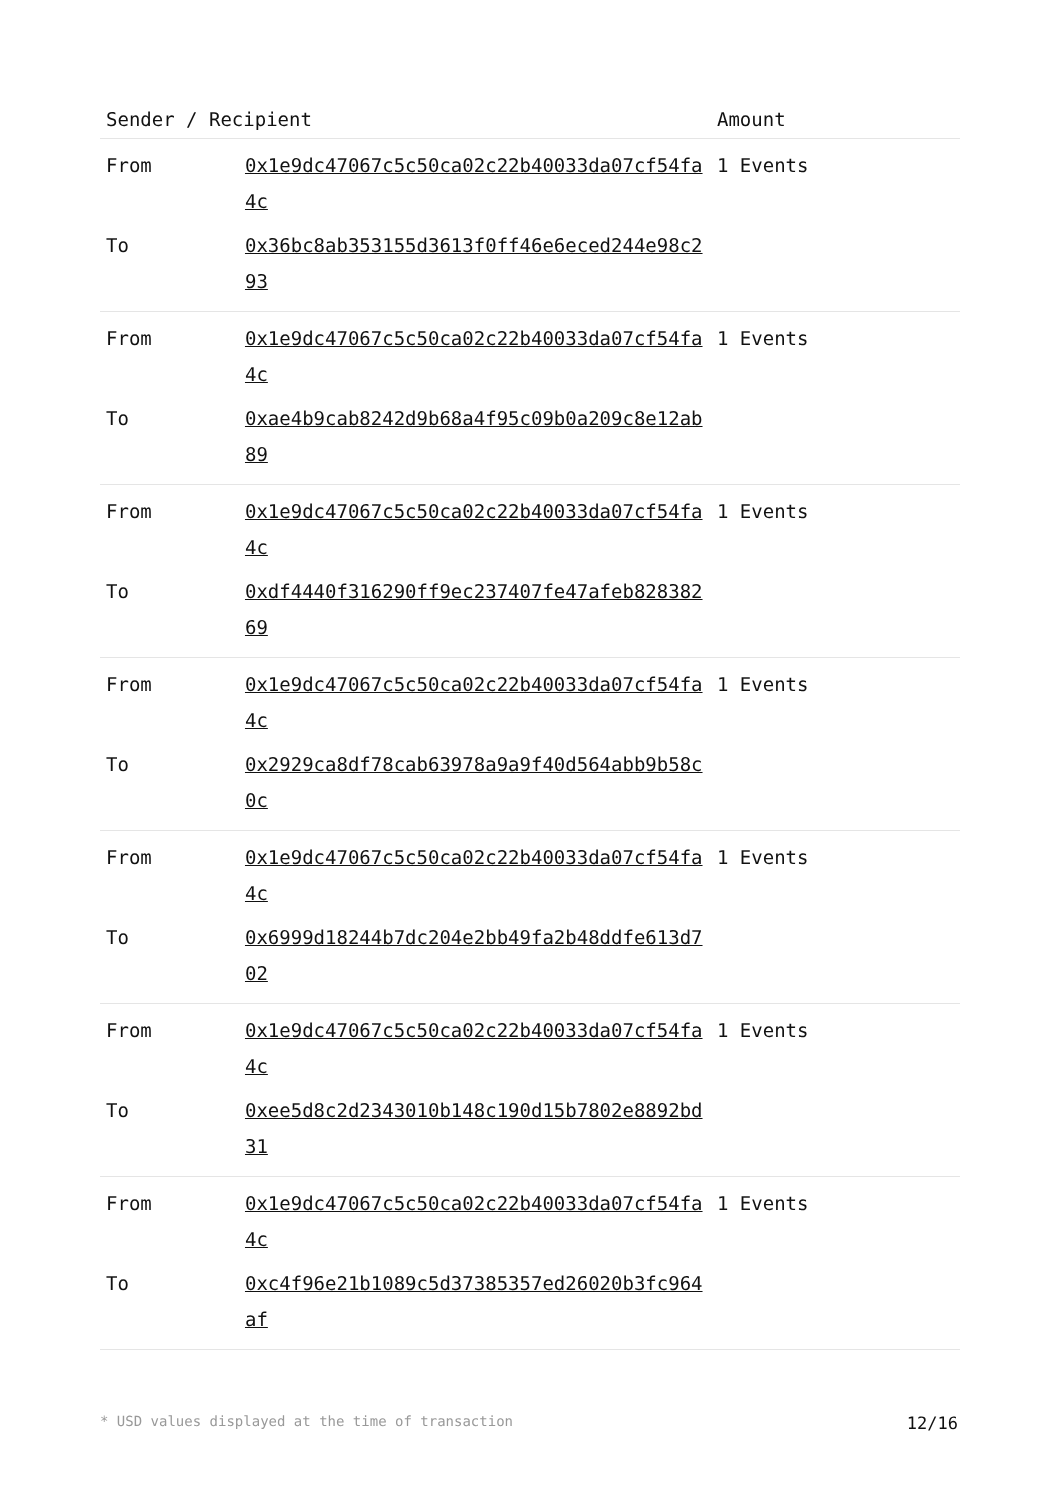| Sender / Recipient | | Amount |
| --- | --- | --- |
| From | 0x1e9dc47067c5c50ca02c22b40033da07cf54fa4c | 1 Events |
| To | 0x36bc8ab353155d3613f0ff46e6eced244e98c293 | |
| From | 0x1e9dc47067c5c50ca02c22b40033da07cf54fa4c | 1 Events |
| To | 0xae4b9cab8242d9b68a4f95c09b0a209c8e12ab89 | |
| From | 0x1e9dc47067c5c50ca02c22b40033da07cf54fa4c | 1 Events |
| To | 0xdf4440f316290ff9ec237407fe47afeb82838269 | |
| From | 0x1e9dc47067c5c50ca02c22b40033da07cf54fa4c | 1 Events |
| To | 0x2929ca8df78cab63978a9a9f40d564abb9b58c0c | |
| From | 0x1e9dc47067c5c50ca02c22b40033da07cf54fa4c | 1 Events |
| To | 0x6999d18244b7dc204e2bb49fa2b48ddfe613d702 | |
| From | 0x1e9dc47067c5c50ca02c22b40033da07cf54fa4c | 1 Events |
| To | 0xee5d8c2d2343010b148c190d15b7802e8892bd31 | |
| From | 0x1e9dc47067c5c50ca02c22b40033da07cf54fa4c | 1 Events |
| To | 0xc4f96e21b1089c5d37385357ed26020b3fc964af | |
* USD values displayed at the time of transaction 12/16